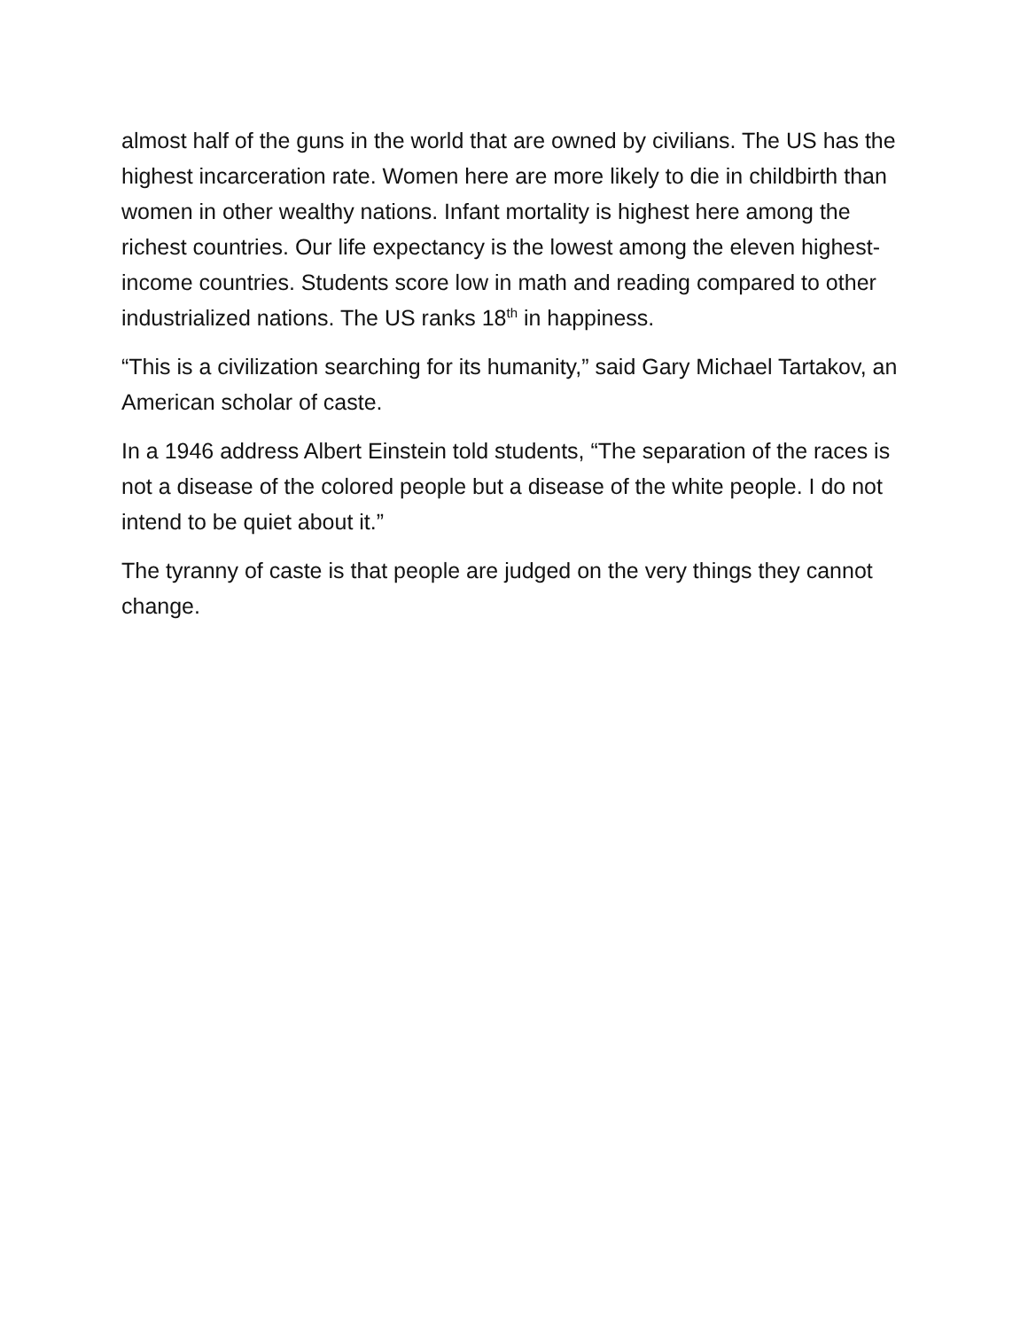almost half of the guns in the world that are owned by civilians. The US has the highest incarceration rate. Women here are more likely to die in childbirth than women in other wealthy nations. Infant mortality is highest here among the richest countries. Our life expectancy is the lowest among the eleven highest-income countries. Students score low in math and reading compared to other industrialized nations. The US ranks 18<sup>th</sup> in happiness.
“This is a civilization searching for its humanity,” said Gary Michael Tartakov, an American scholar of caste.
In a 1946 address Albert Einstein told students, “The separation of the races is not a disease of the colored people but a disease of the white people. I do not intend to be quiet about it.”
The tyranny of caste is that people are judged on the very things they cannot change.